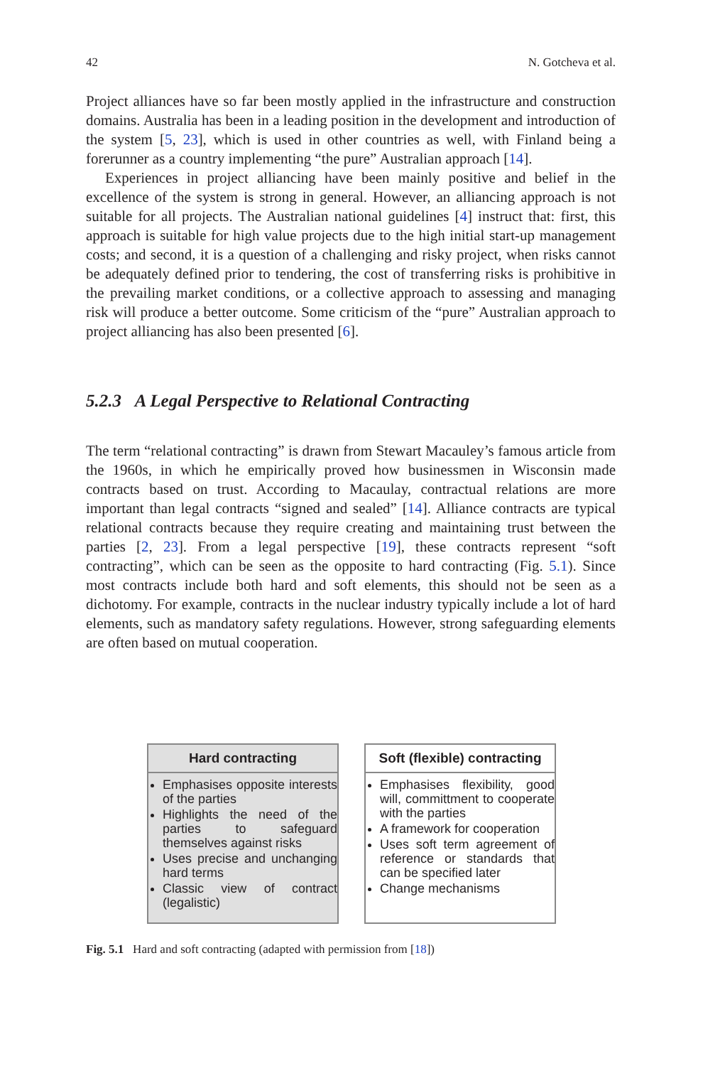42 N. Gotcheva et al.
Project alliances have so far been mostly applied in the infrastructure and construction domains. Australia has been in a leading position in the development and introduction of the system [5, 23], which is used in other countries as well, with Finland being a forerunner as a country implementing “the pure” Australian approach [14].
Experiences in project alliancing have been mainly positive and belief in the excellence of the system is strong in general. However, an alliancing approach is not suitable for all projects. The Australian national guidelines [4] instruct that: first, this approach is suitable for high value projects due to the high initial start-up management costs; and second, it is a question of a challenging and risky project, when risks cannot be adequately defined prior to tendering, the cost of transferring risks is prohibitive in the prevailing market conditions, or a collective approach to assessing and managing risk will produce a better outcome. Some criticism of the “pure” Australian approach to project alliancing has also been presented [6].
5.2.3 A Legal Perspective to Relational Contracting
The term “relational contracting” is drawn from Stewart Macauley’s famous article from the 1960s, in which he empirically proved how businessmen in Wisconsin made contracts based on trust. According to Macaulay, contractual relations are more important than legal contracts “signed and sealed” [14]. Alliance contracts are typical relational contracts because they require creating and maintaining trust between the parties [2, 23]. From a legal perspective [19], these contracts represent “soft contracting”, which can be seen as the opposite to hard contracting (Fig. 5.1). Since most contracts include both hard and soft elements, this should not be seen as a dichotomy. For example, contracts in the nuclear industry typically include a lot of hard elements, such as mandatory safety regulations. However, strong safeguarding elements are often based on mutual cooperation.
Hard contracting
Emphasises opposite interests of the parties
Highlights the need of the parties to safeguard themselves against risks
Uses precise and unchanging hard terms
Classic view of contract (legalistic)
Soft (flexible) contracting
Emphasises flexibility, good will, committment to cooperate with the parties
A framework for cooperation
Uses soft term agreement of reference or standards that can be specified later
Change mechanisms
Fig. 5.1 Hard and soft contracting (adapted with permission from [18])